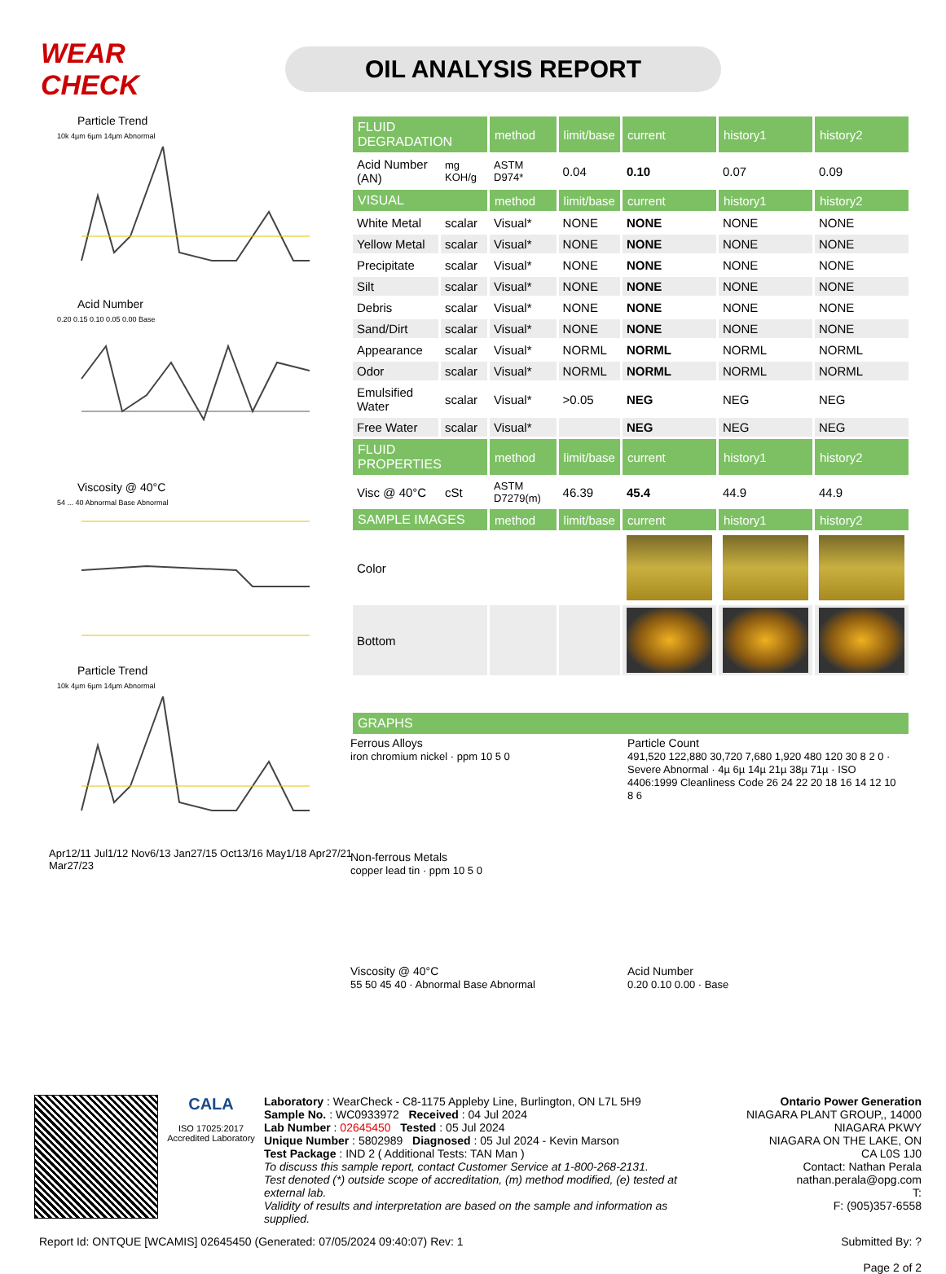WEAR CHECK
OIL ANALYSIS REPORT
Particle Trend
10k 4µm 6µm 14µm Abnormal
Acid Number
0.20 0.15 0.10 0.05 0.00 Base
Viscosity @ 40°C
54 ... 40 Abnormal Base Abnormal
Particle Trend
10k 4µm 6µm 14µm Abnormal
Apr12/11 Jul1/12 Nov6/13 Jan27/15 Oct13/16 May1/18 Apr27/21 Mar27/23
| FLUID DEGRADATION | | method | limit/base | current | history1 | history2 |
| Acid Number (AN) | mg KOH/g | ASTM D974* | 0.04 | 0.10 | 0.07 | 0.09 |
| VISUAL | | method | limit/base | current | history1 | history2 |
| White Metal | scalar | Visual* | NONE | NONE | NONE | NONE |
| Yellow Metal | scalar | Visual* | NONE | NONE | NONE | NONE |
| Precipitate | scalar | Visual* | NONE | NONE | NONE | NONE |
| Silt | scalar | Visual* | NONE | NONE | NONE | NONE |
| Debris | scalar | Visual* | NONE | NONE | NONE | NONE |
| Sand/Dirt | scalar | Visual* | NONE | NONE | NONE | NONE |
| Appearance | scalar | Visual* | NORML | NORML | NORML | NORML |
| Odor | scalar | Visual* | NORML | NORML | NORML | NORML |
| Emulsified Water | scalar | Visual* | >0.05 | NEG | NEG | NEG |
| Free Water | scalar | Visual* | | NEG | NEG | NEG |
| FLUID PROPERTIES | | method | limit/base | current | history1 | history2 |
| Visc @ 40°C | cSt | ASTM D7279(m) | 46.39 | 45.4 | 44.9 | 44.9 |
| SAMPLE IMAGES | | method | limit/base | current | history1 | history2 |
| Color | | | | | | |
| Bottom | | | | | | |
| GRAPHS |
Ferrous Alloys
iron chromium nickel · ppm 10 5 0
Particle Count
491,520 122,880 30,720 7,680 1,920 480 120 30 8 2 0 · Severe Abnormal · 4µ 6µ 14µ 21µ 38µ 71µ · ISO 4406:1999 Cleanliness Code 26 24 22 20 18 16 14 12 10 8 6
Non-ferrous Metals
copper lead tin · ppm 10 5 0
Viscosity @ 40°C
55 50 45 40 · Abnormal Base Abnormal
Acid Number
0.20 0.10 0.00 · Base
CALA
ISO 17025:2017 Accredited Laboratory
Laboratory : WearCheck - C8-1175 Appleby Line, Burlington, ON L7L 5H9
Sample No. : WC0933972 Received : 04 Jul 2024
Lab Number : 02645450 Tested : 05 Jul 2024
Unique Number : 5802989 Diagnosed : 05 Jul 2024 - Kevin Marson
Test Package : IND 2 ( Additional Tests: TAN Man )
To discuss this sample report, contact Customer Service at 1-800-268-2131.
Test denoted (*) outside scope of accreditation, (m) method modified, (e) tested at external lab.
Validity of results and interpretation are based on the sample and information as supplied.
Ontario Power Generation
NIAGARA PLANT GROUP,, 14000 NIAGARA PKWY
NIAGARA ON THE LAKE, ON
CA L0S 1J0
Contact: Nathan Perala
nathan.perala@opg.com
T:
F: (905)357-6558
Report Id: ONTQUE [WCAMIS] 02645450 (Generated: 07/05/2024 09:40:07) Rev: 1 Submitted By: ?
Page 2 of 2